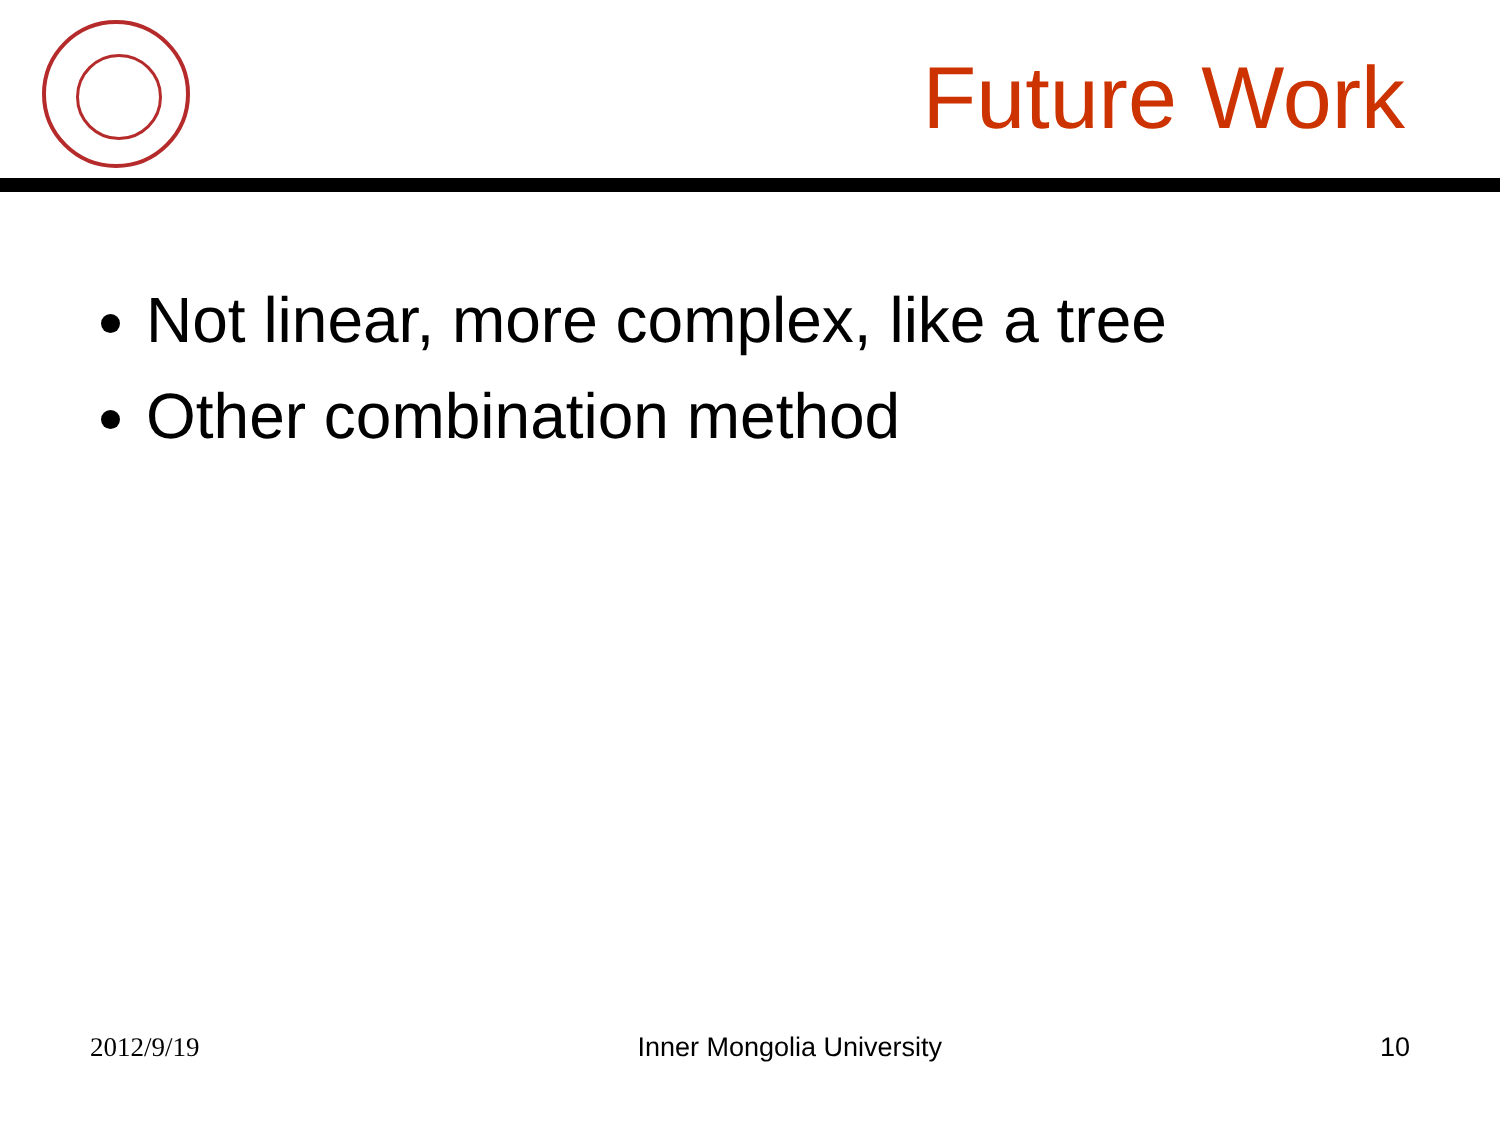Future Work
Not linear, more complex, like a tree
Other combination method
2012/9/19 Inner Mongolia University 10